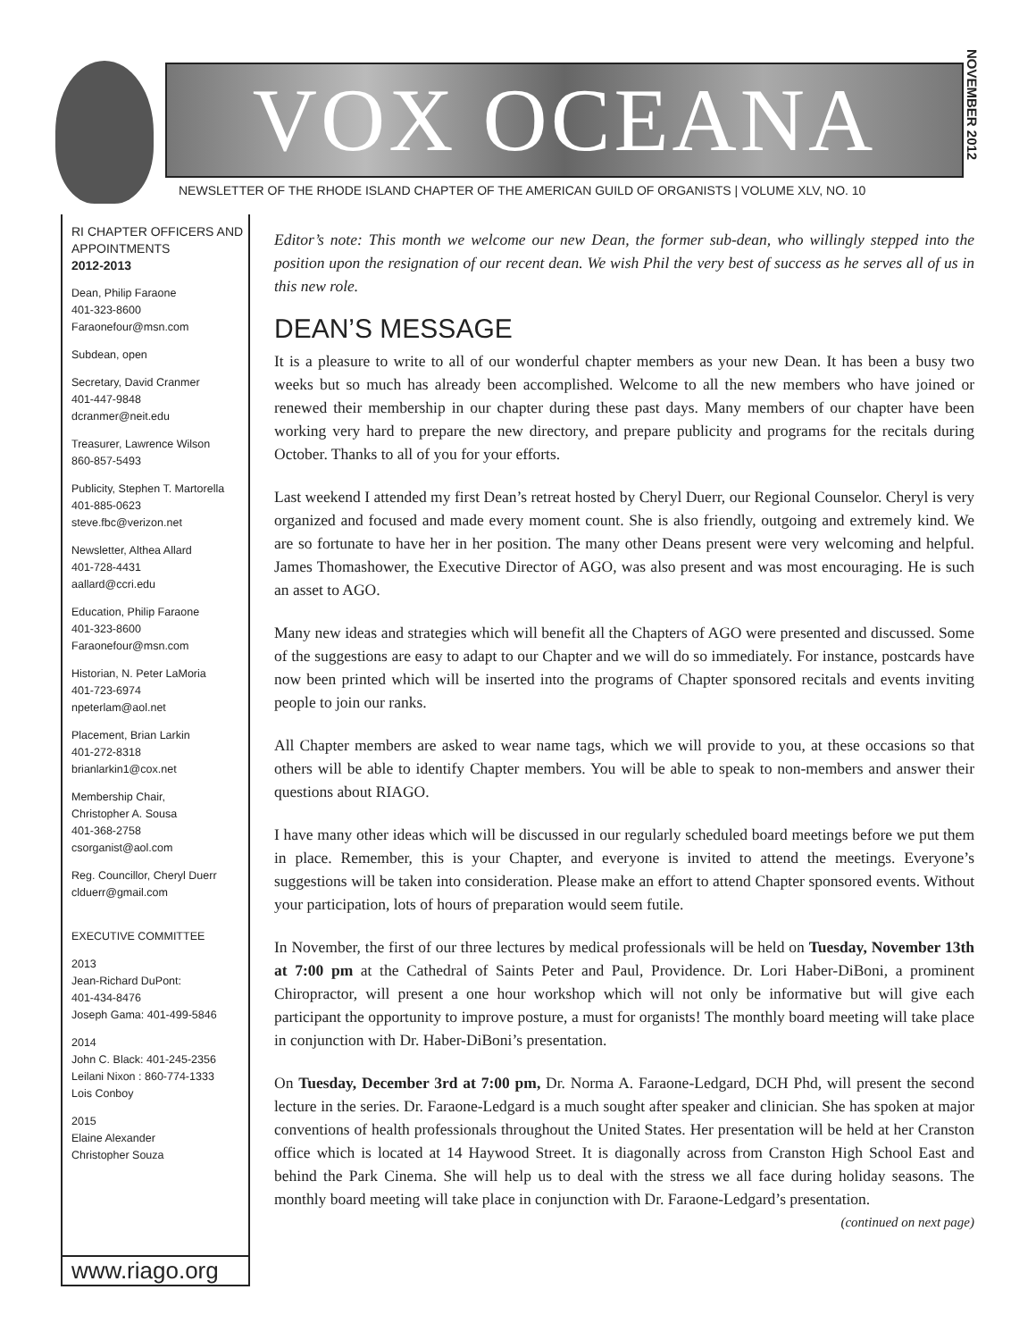VOX OCEANA
NEWSLETTER OF THE RHODE ISLAND CHAPTER OF THE AMERICAN GUILD OF ORGANISTS | VOLUME XLV, NO. 10
NOVEMBER 2012
RI CHAPTER OFFICERS AND APPOINTMENTS
2012-2013
Dean, Philip Faraone
401-323-8600
Faraonefour@msn.com
Subdean, open
Secretary, David Cranmer
401-447-9848
dcranmer@neit.edu
Treasurer, Lawrence Wilson
860-857-5493
Publicity, Stephen T. Martorella
401-885-0623
steve.fbc@verizon.net
Newsletter, Althea Allard
401-728-4431
aallard@ccri.edu
Education, Philip Faraone
401-323-8600
Faraonefour@msn.com
Historian, N. Peter LaMoria
401-723-6974
npeterlam@aol.net
Placement, Brian Larkin
401-272-8318
brianlarkin1@cox.net
Membership Chair,
Christopher A. Sousa
401-368-2758
csorganist@aol.com
Reg. Councillor, Cheryl Duerr
clduerr@gmail.com
EXECUTIVE COMMITTEE
2013
Jean-Richard DuPont:
401-434-8476
Joseph Gama: 401-499-5846
2014
John C. Black: 401-245-2356
Leilani Nixon : 860-774-1333
Lois Conboy
2015
Elaine Alexander
Christopher Souza
www.riago.org
Editor’s note: This month we welcome our new Dean, the former sub-dean, who willingly stepped into the position upon the resignation of our recent dean. We wish Phil the very best of success as he serves all of us in this new role.
DEAN’S MESSAGE
It is a pleasure to write to all of our wonderful chapter members as your new Dean. It has been a busy two weeks but so much has already been accomplished. Welcome to all the new members who have joined or renewed their membership in our chapter during these past days. Many members of our chapter have been working very hard to prepare the new directory, and prepare publicity and programs for the recitals during October. Thanks to all of you for your efforts.
Last weekend I attended my first Dean’s retreat hosted by Cheryl Duerr, our Regional Counselor. Cheryl is very organized and focused and made every moment count. She is also friendly, outgoing and extremely kind. We are so fortunate to have her in her position. The many other Deans present were very welcoming and helpful. James Thomashower, the Executive Director of AGO, was also present and was most encouraging. He is such an asset to AGO.
Many new ideas and strategies which will benefit all the Chapters of AGO were presented and discussed. Some of the suggestions are easy to adapt to our Chapter and we will do so immediately. For instance, postcards have now been printed which will be inserted into the programs of Chapter sponsored recitals and events inviting people to join our ranks.
All Chapter members are asked to wear name tags, which we will provide to you, at these occasions so that others will be able to identify Chapter members. You will be able to speak to non-members and answer their questions about RIAGO.
I have many other ideas which will be discussed in our regularly scheduled board meetings before we put them in place. Remember, this is your Chapter, and everyone is invited to attend the meetings. Everyone’s suggestions will be taken into consideration. Please make an effort to attend Chapter sponsored events. Without your participation, lots of hours of preparation would seem futile.
In November, the first of our three lectures by medical professionals will be held on Tuesday, November 13th at 7:00 pm at the Cathedral of Saints Peter and Paul, Providence. Dr. Lori Haber-DiBoni, a prominent Chiropractor, will present a one hour workshop which will not only be informative but will give each participant the opportunity to improve posture, a must for organists! The monthly board meeting will take place in conjunction with Dr. Haber-DiBoni’s presentation.
On Tuesday, December 3rd at 7:00 pm, Dr. Norma A. Faraone-Ledgard, DCH Phd, will present the second lecture in the series. Dr. Faraone-Ledgard is a much sought after speaker and clinician. She has spoken at major conventions of health professionals throughout the United States. Her presentation will be held at her Cranston office which is located at 14 Haywood Street. It is diagonally across from Cranston High School East and behind the Park Cinema. She will help us to deal with the stress we all face during holiday seasons. The monthly board meeting will take place in conjunction with Dr. Faraone-Ledgard’s presentation.
(continued on next page)